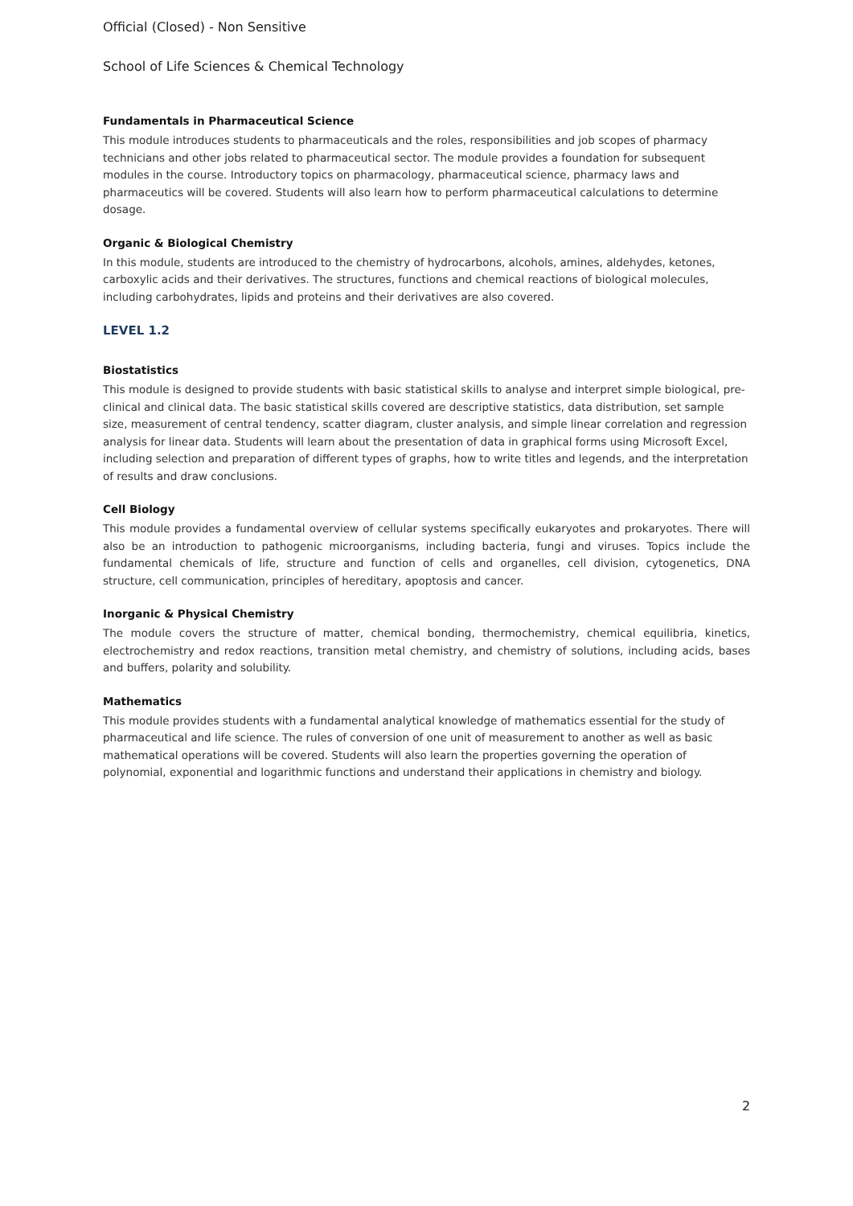Official (Closed) - Non Sensitive
School of Life Sciences & Chemical Technology
Fundamentals in Pharmaceutical Science
This module introduces students to pharmaceuticals and the roles, responsibilities and job scopes of pharmacy technicians and other jobs related to pharmaceutical sector. The module provides a foundation for subsequent modules in the course. Introductory topics on pharmacology, pharmaceutical science, pharmacy laws and pharmaceutics will be covered. Students will also learn how to perform pharmaceutical calculations to determine dosage.
Organic & Biological Chemistry
In this module, students are introduced to the chemistry of hydrocarbons, alcohols, amines, aldehydes, ketones, carboxylic acids and their derivatives. The structures, functions and chemical reactions of biological molecules, including carbohydrates, lipids and proteins and their derivatives are also covered.
LEVEL 1.2
Biostatistics
This module is designed to provide students with basic statistical skills to analyse and interpret simple biological, pre-clinical and clinical data. The basic statistical skills covered are descriptive statistics, data distribution, set sample size, measurement of central tendency, scatter diagram, cluster analysis, and simple linear correlation and regression analysis for linear data. Students will learn about the presentation of data in graphical forms using Microsoft Excel, including selection and preparation of different types of graphs, how to write titles and legends, and the interpretation of results and draw conclusions.
Cell Biology
This module provides a fundamental overview of cellular systems specifically eukaryotes and prokaryotes. There will also be an introduction to pathogenic microorganisms, including bacteria, fungi and viruses. Topics include the fundamental chemicals of life, structure and function of cells and organelles, cell division, cytogenetics, DNA structure, cell communication, principles of hereditary, apoptosis and cancer.
Inorganic & Physical Chemistry
The module covers the structure of matter, chemical bonding, thermochemistry, chemical equilibria, kinetics, electrochemistry and redox reactions, transition metal chemistry, and chemistry of solutions, including acids, bases and buffers, polarity and solubility.
Mathematics
This module provides students with a fundamental analytical knowledge of mathematics essential for the study of pharmaceutical and life science. The rules of conversion of one unit of measurement to another as well as basic mathematical operations will be covered. Students will also learn the properties governing the operation of polynomial, exponential and logarithmic functions and understand their applications in chemistry and biology.
2